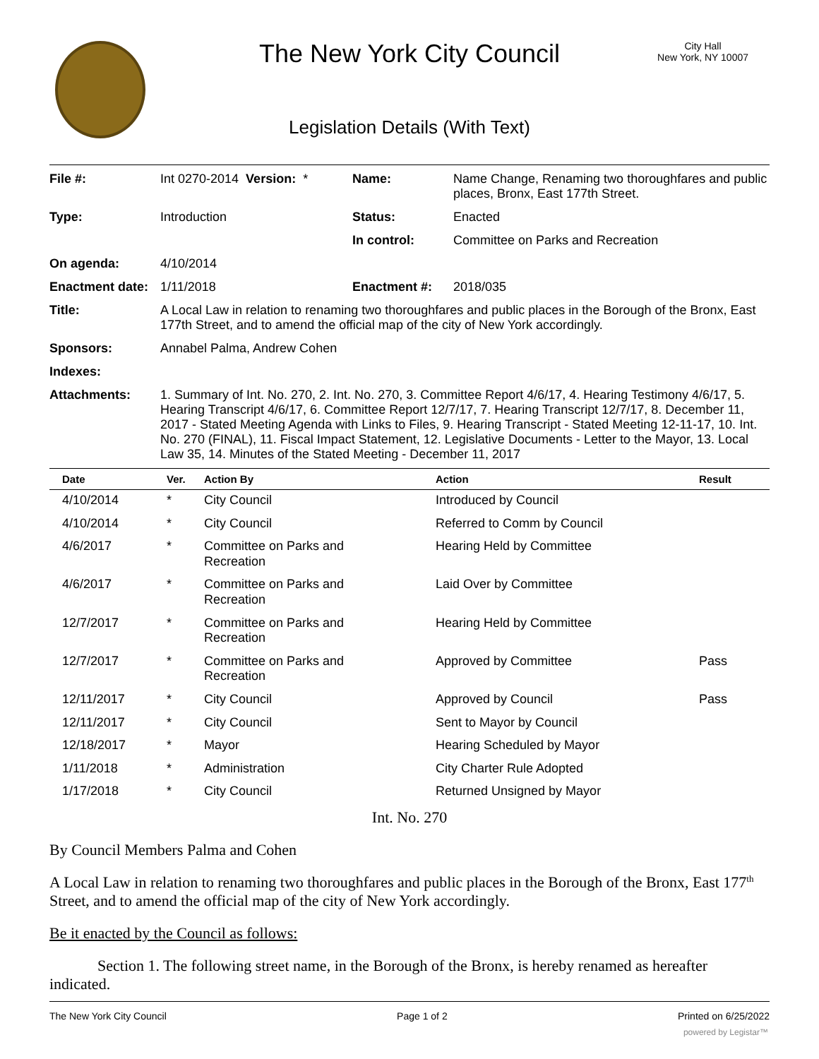The New York City Council
City Hall
New York, NY 10007
Legislation Details (With Text)
| File #: | Int 0270-2014 Version: * | Name: | Name Change, Renaming two thoroughfares and public places, Bronx, East 177th Street. |
| Type: | Introduction | Status: | Enacted |
| | | In control: | Committee on Parks and Recreation |
| On agenda: | 4/10/2014 | | |
| Enactment date: | 1/11/2018 | Enactment #: | 2018/035 |
| Title: | A Local Law in relation to renaming two thoroughfares and public places in the Borough of the Bronx, East 177th Street, and to amend the official map of the city of New York accordingly. | | |
| Sponsors: | Annabel Palma, Andrew Cohen | | |
| Indexes: | | | |
| Attachments: | 1. Summary of Int. No. 270, 2. Int. No. 270, 3. Committee Report 4/6/17, 4. Hearing Testimony 4/6/17, 5. Hearing Transcript 4/6/17, 6. Committee Report 12/7/17, 7. Hearing Transcript 12/7/17, 8. December 11, 2017 - Stated Meeting Agenda with Links to Files, 9. Hearing Transcript - Stated Meeting 12-11-17, 10. Int. No. 270 (FINAL), 11. Fiscal Impact Statement, 12. Legislative Documents - Letter to the Mayor, 13. Local Law 35, 14. Minutes of the Stated Meeting - December 11, 2017 | | |
| Date | Ver. | Action By | Action | Result |
| --- | --- | --- | --- | --- |
| 4/10/2014 | * | City Council | Introduced by Council | |
| 4/10/2014 | * | City Council | Referred to Comm by Council | |
| 4/6/2017 | * | Committee on Parks and Recreation | Hearing Held by Committee | |
| 4/6/2017 | * | Committee on Parks and Recreation | Laid Over by Committee | |
| 12/7/2017 | * | Committee on Parks and Recreation | Hearing Held by Committee | |
| 12/7/2017 | * | Committee on Parks and Recreation | Approved by Committee | Pass |
| 12/11/2017 | * | City Council | Approved by Council | Pass |
| 12/11/2017 | * | City Council | Sent to Mayor by Council | |
| 12/18/2017 | * | Mayor | Hearing Scheduled by Mayor | |
| 1/11/2018 | * | Administration | City Charter Rule Adopted | |
| 1/17/2018 | * | City Council | Returned Unsigned by Mayor | |
Int. No. 270
By Council Members Palma and Cohen
A Local Law in relation to renaming two thoroughfares and public places in the Borough of the Bronx, East 177<sup>th</sup> Street, and to amend the official map of the city of New York accordingly.
Be it enacted by the Council as follows:
Section 1. The following street name, in the Borough of the Bronx, is hereby renamed as hereafter indicated.
The New York City Council Page 1 of 2 Printed on 6/25/2022
powered by Legistar™